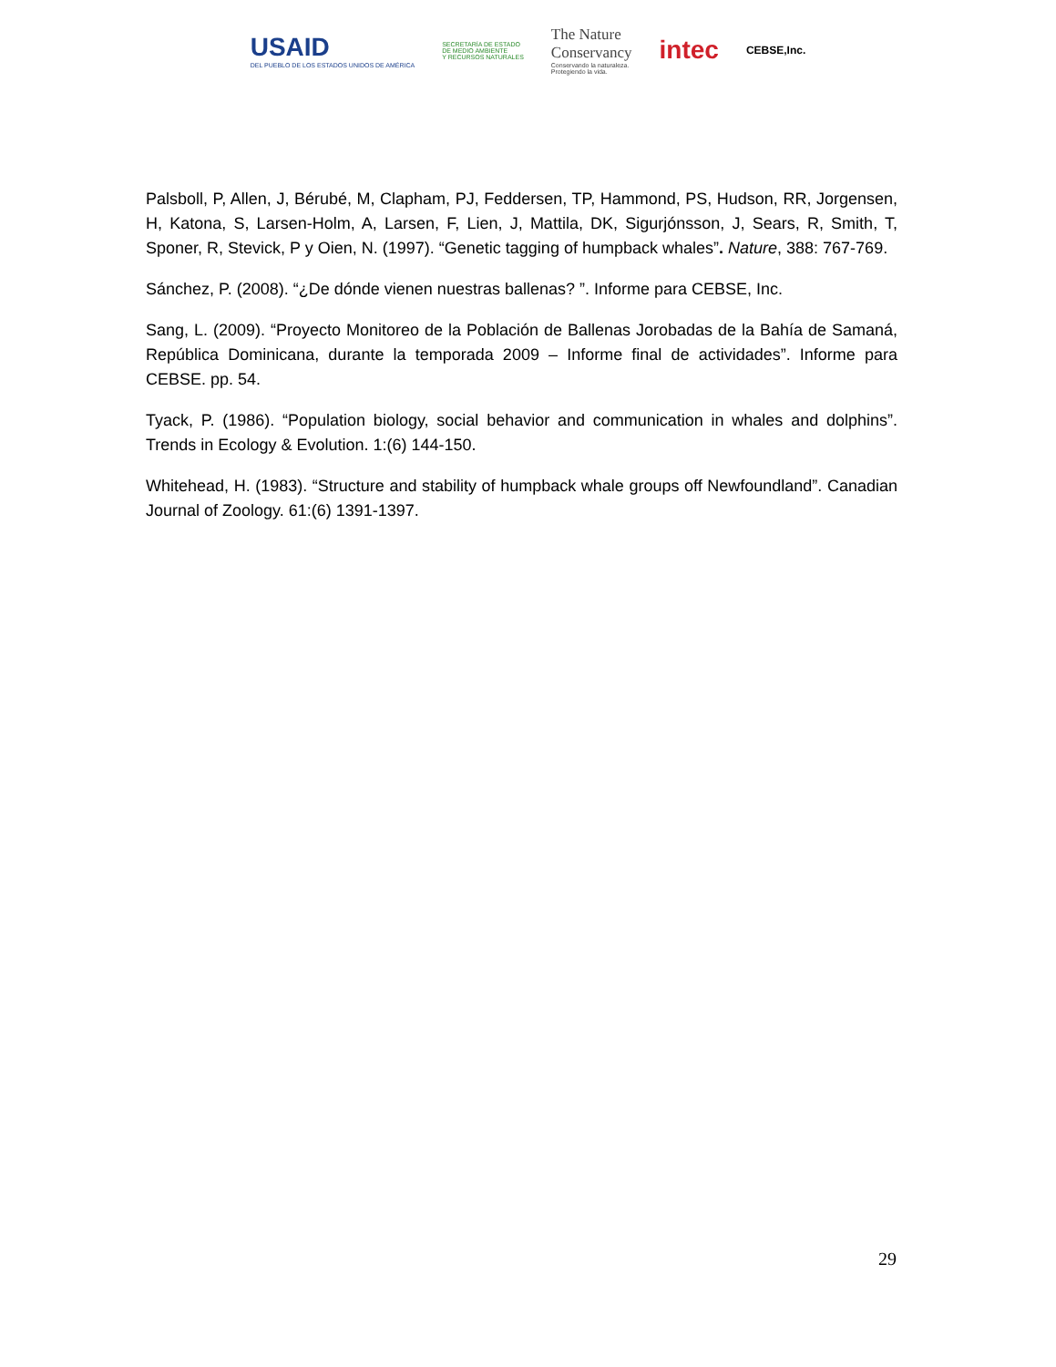USAID
DEL PUEBLO DE LOS ESTADOS UNIDOS DE AMÉRICA
SECRETARÍA DE ESTADO
DE MEDIO AMBIENTE
Y RECURSOS NATURALES
The Nature
Conservancy
Conservando la naturaleza.
Protegiendo la vida.
intec
CEBSE,Inc.
Palsboll, P, Allen, J, Bérubé, M, Clapham, PJ, Feddersen, TP, Hammond, PS, Hudson, RR, Jorgensen, H, Katona, S, Larsen-Holm, A, Larsen, F, Lien, J, Mattila, DK, Sigurjónsson, J, Sears, R, Smith, T, Sponer, R, Stevick, P y Oien, N. (1997). “Genetic tagging of humpback whales”. Nature, 388: 767-769.
Sánchez, P. (2008). “¿De dónde vienen nuestras ballenas? ”. Informe para CEBSE, Inc.
Sang, L. (2009). “Proyecto Monitoreo de la Población de Ballenas Jorobadas de la Bahía de Samaná, República Dominicana, durante la temporada 2009 – Informe final de actividades”. Informe para CEBSE. pp. 54.
Tyack, P. (1986). “Population biology, social behavior and communication in whales and dolphins”. Trends in Ecology & Evolution. 1:(6) 144-150.
Whitehead, H. (1983). “Structure and stability of humpback whale groups off Newfoundland”. Canadian Journal of Zoology. 61:(6) 1391-1397.
29